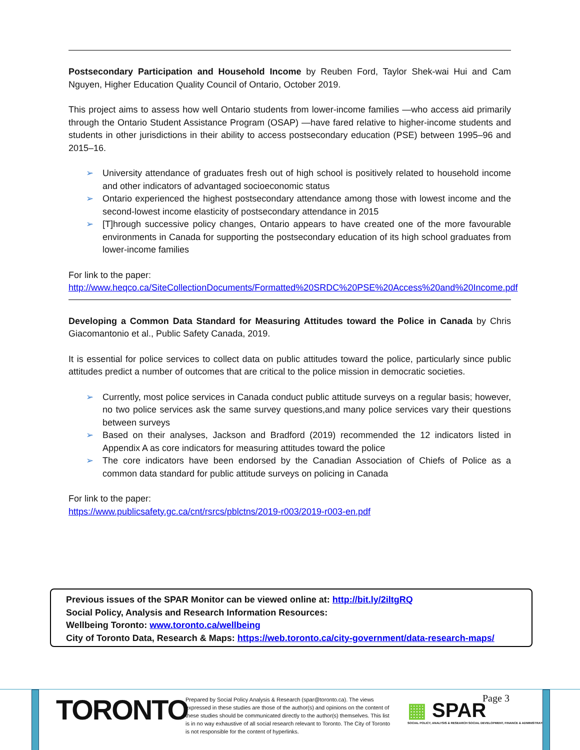Postsecondary Participation and Household Income by Reuben Ford, Taylor Shek-wai Hui and Cam Nguyen, Higher Education Quality Council of Ontario, October 2019.
This project aims to assess how well Ontario students from lower-income families —who access aid primarily through the Ontario Student Assistance Program (OSAP) —have fared relative to higher-income students and students in other jurisdictions in their ability to access postsecondary education (PSE) between 1995–96 and 2015–16.
➢ University attendance of graduates fresh out of high school is positively related to household income and other indicators of advantaged socioeconomic status
➢ Ontario experienced the highest postsecondary attendance among those with lowest income and the second-lowest income elasticity of postsecondary attendance in 2015
➢ [T]hrough successive policy changes, Ontario appears to have created one of the more favourable environments in Canada for supporting the postsecondary education of its high school graduates from lower-income families
For link to the paper:
http://www.heqco.ca/SiteCollectionDocuments/Formatted%20SRDC%20PSE%20Access%20and%20Income.pdf
Developing a Common Data Standard for Measuring Attitudes toward the Police in Canada by Chris Giacomantonio et al., Public Safety Canada, 2019.
It is essential for police services to collect data on public attitudes toward the police, particularly since public attitudes predict a number of outcomes that are critical to the police mission in democratic societies.
➢ Currently, most police services in Canada conduct public attitude surveys on a regular basis; however, no two police services ask the same survey questions,and many police services vary their questions between surveys
➢ Based on their analyses, Jackson and Bradford (2019) recommended the 12 indicators listed in Appendix A as core indicators for measuring attitudes toward the police
➢ The core indicators have been endorsed by the Canadian Association of Chiefs of Police as a common data standard for public attitude surveys on policing in Canada
For link to the paper:
https://www.publicsafety.gc.ca/cnt/rsrcs/pblctns/2019-r003/2019-r003-en.pdf
Previous issues of the SPAR Monitor can be viewed online at: http://bit.ly/2iltgRQ
Social Policy, Analysis and Research Information Resources:
Wellbeing Toronto: www.toronto.ca/wellbeing
City of Toronto Data, Research & Maps: https://web.toronto.ca/city-government/data-research-maps/
TORONTO
Prepared by Social Policy Analysis & Research (spar@toronto.ca). The views expressed in these studies are those of the author(s) and opinions on the content of these studies should be communicated directly to the author(s) themselves. This list is in no way exhaustive of all social research relevant to Toronto. The City of Toronto is not responsible for the content of hyperlinks.
▦ SPAR
SOCIAL POLICY, ANALYSIS & RESEARCH SOCIAL DEVELOPMENT, FINANCE & ADMINISTRATION
Page 3